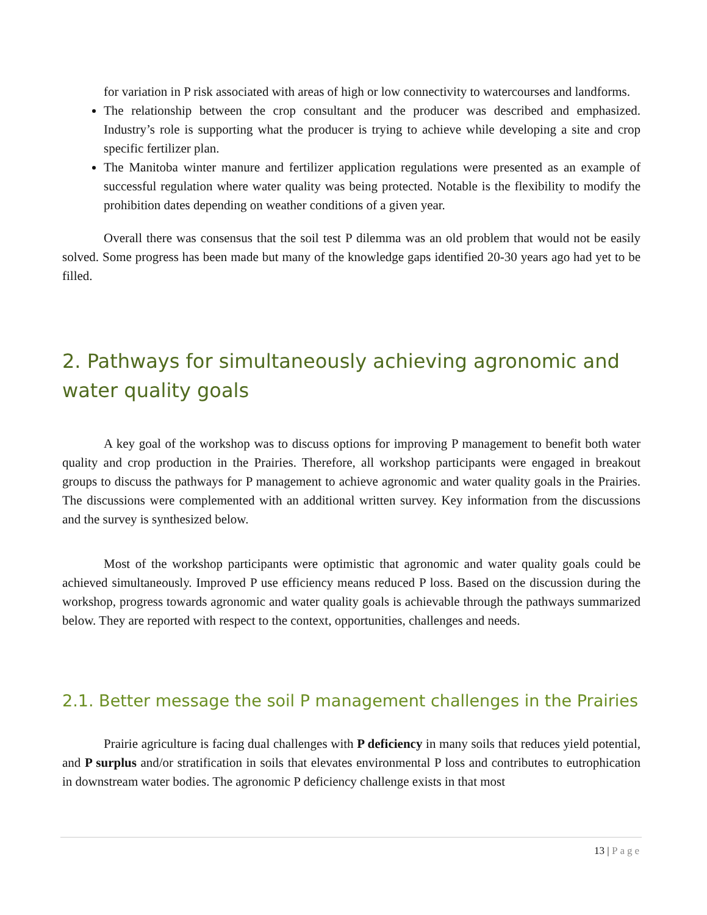for variation in P risk associated with areas of high or low connectivity to watercourses and landforms.
The relationship between the crop consultant and the producer was described and emphasized. Industry’s role is supporting what the producer is trying to achieve while developing a site and crop specific fertilizer plan.
The Manitoba winter manure and fertilizer application regulations were presented as an example of successful regulation where water quality was being protected. Notable is the flexibility to modify the prohibition dates depending on weather conditions of a given year.
Overall there was consensus that the soil test P dilemma was an old problem that would not be easily solved. Some progress has been made but many of the knowledge gaps identified 20-30 years ago had yet to be filled.
2. Pathways for simultaneously achieving agronomic and water quality goals
A key goal of the workshop was to discuss options for improving P management to benefit both water quality and crop production in the Prairies. Therefore, all workshop participants were engaged in breakout groups to discuss the pathways for P management to achieve agronomic and water quality goals in the Prairies. The discussions were complemented with an additional written survey. Key information from the discussions and the survey is synthesized below.
Most of the workshop participants were optimistic that agronomic and water quality goals could be achieved simultaneously. Improved P use efficiency means reduced P loss. Based on the discussion during the workshop, progress towards agronomic and water quality goals is achievable through the pathways summarized below. They are reported with respect to the context, opportunities, challenges and needs.
2.1. Better message the soil P management challenges in the Prairies
Prairie agriculture is facing dual challenges with P deficiency in many soils that reduces yield potential, and P surplus and/or stratification in soils that elevates environmental P loss and contributes to eutrophication in downstream water bodies. The agronomic P deficiency challenge exists in that most
13 | Page